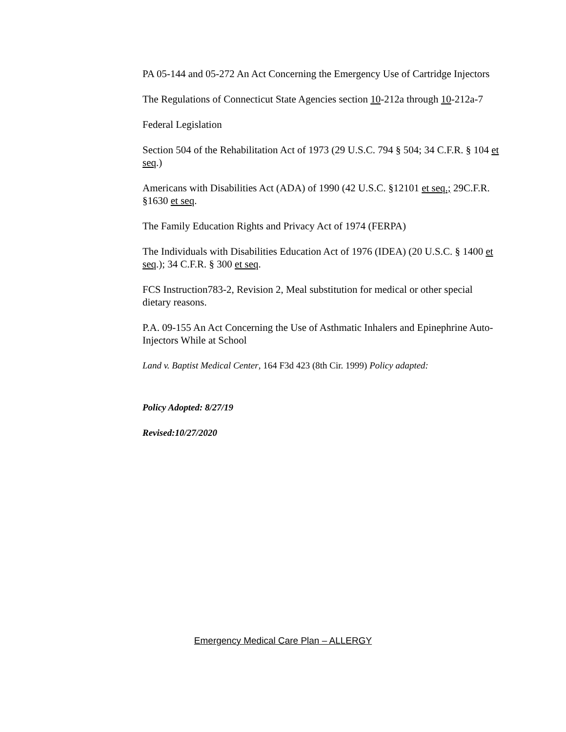PA 05-144 and 05-272 An Act Concerning the Emergency Use of Cartridge Injectors
The Regulations of Connecticut State Agencies section 10-212a through 10-212a-7
Federal Legislation
Section 504 of the Rehabilitation Act of 1973 (29 U.S.C. 794 § 504; 34 C.F.R. § 104 et seq.)
Americans with Disabilities Act (ADA) of 1990 (42 U.S.C. §12101 et seq.; 29C.F.R. §1630 et seq.
The Family Education Rights and Privacy Act of 1974 (FERPA)
The Individuals with Disabilities Education Act of 1976 (IDEA) (20 U.S.C. § 1400 et seq.); 34 C.F.R. § 300 et seq.
FCS Instruction783-2, Revision 2, Meal substitution for medical or other special dietary reasons.
P.A. 09-155 An Act Concerning the Use of Asthmatic Inhalers and Epinephrine Auto-Injectors While at School
Land v. Baptist Medical Center, 164 F3d 423 (8th Cir. 1999) Policy adapted:
Policy Adopted: 8/27/19
Revised:10/27/2020
Emergency Medical Care Plan – ALLERGY